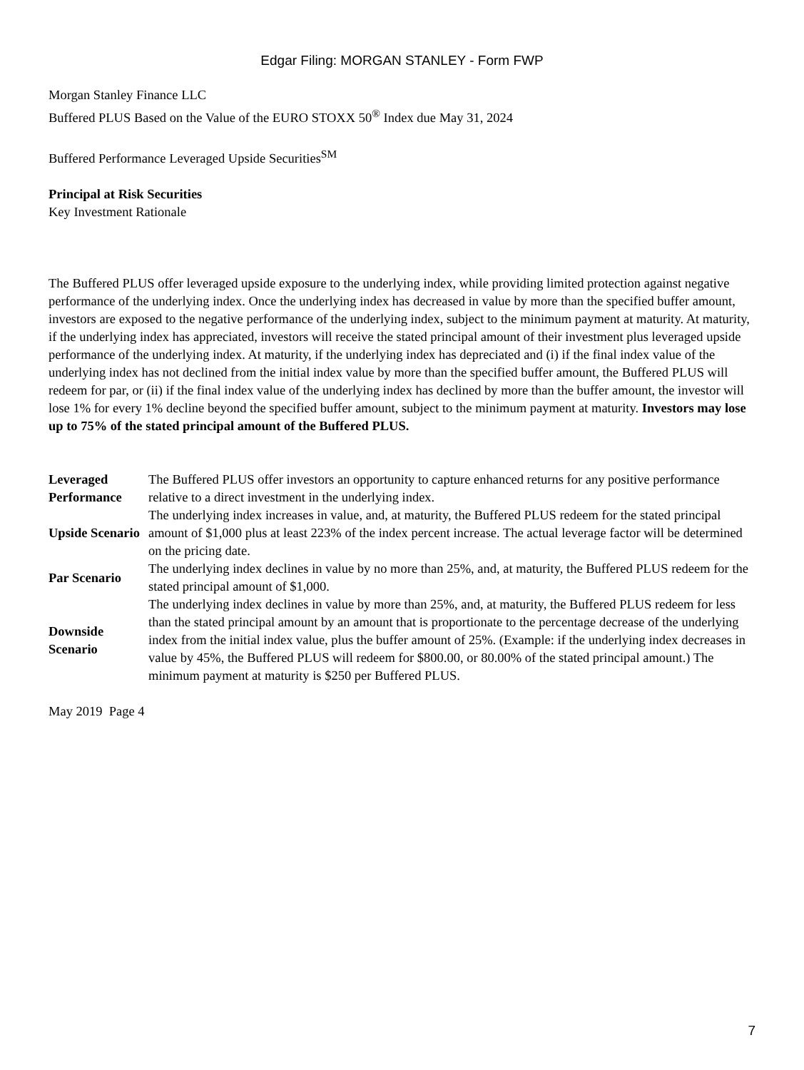Edgar Filing: MORGAN STANLEY - Form FWP
Morgan Stanley Finance LLC
Buffered PLUS Based on the Value of the EURO STOXX 50<sup>®</sup> Index due May 31, 2024
Buffered Performance Leveraged Upside Securities<sup>SM</sup>
Principal at Risk Securities
Key Investment Rationale
The Buffered PLUS offer leveraged upside exposure to the underlying index, while providing limited protection against negative performance of the underlying index. Once the underlying index has decreased in value by more than the specified buffer amount, investors are exposed to the negative performance of the underlying index, subject to the minimum payment at maturity. At maturity, if the underlying index has appreciated, investors will receive the stated principal amount of their investment plus leveraged upside performance of the underlying index. At maturity, if the underlying index has depreciated and (i) if the final index value of the underlying index has not declined from the initial index value by more than the specified buffer amount, the Buffered PLUS will redeem for par, or (ii) if the final index value of the underlying index has declined by more than the buffer amount, the investor will lose 1% for every 1% decline beyond the specified buffer amount, subject to the minimum payment at maturity. Investors may lose up to 75% of the stated principal amount of the Buffered PLUS.
| Leveraged Performance | The Buffered PLUS offer investors an opportunity to capture enhanced returns for any positive performance relative to a direct investment in the underlying index. |
| Upside Scenario | The underlying index increases in value, and, at maturity, the Buffered PLUS redeem for the stated principal amount of $1,000 plus at least 223% of the index percent increase. The actual leverage factor will be determined on the pricing date. |
| Par Scenario | The underlying index declines in value by no more than 25%, and, at maturity, the Buffered PLUS redeem for the stated principal amount of $1,000. |
| Downside Scenario | The underlying index declines in value by more than 25%, and, at maturity, the Buffered PLUS redeem for less than the stated principal amount by an amount that is proportionate to the percentage decrease of the underlying index from the initial index value, plus the buffer amount of 25%. (Example: if the underlying index decreases in value by 45%, the Buffered PLUS will redeem for $800.00, or 80.00% of the stated principal amount.) The minimum payment at maturity is $250 per Buffered PLUS. |
May 2019 Page 4
7